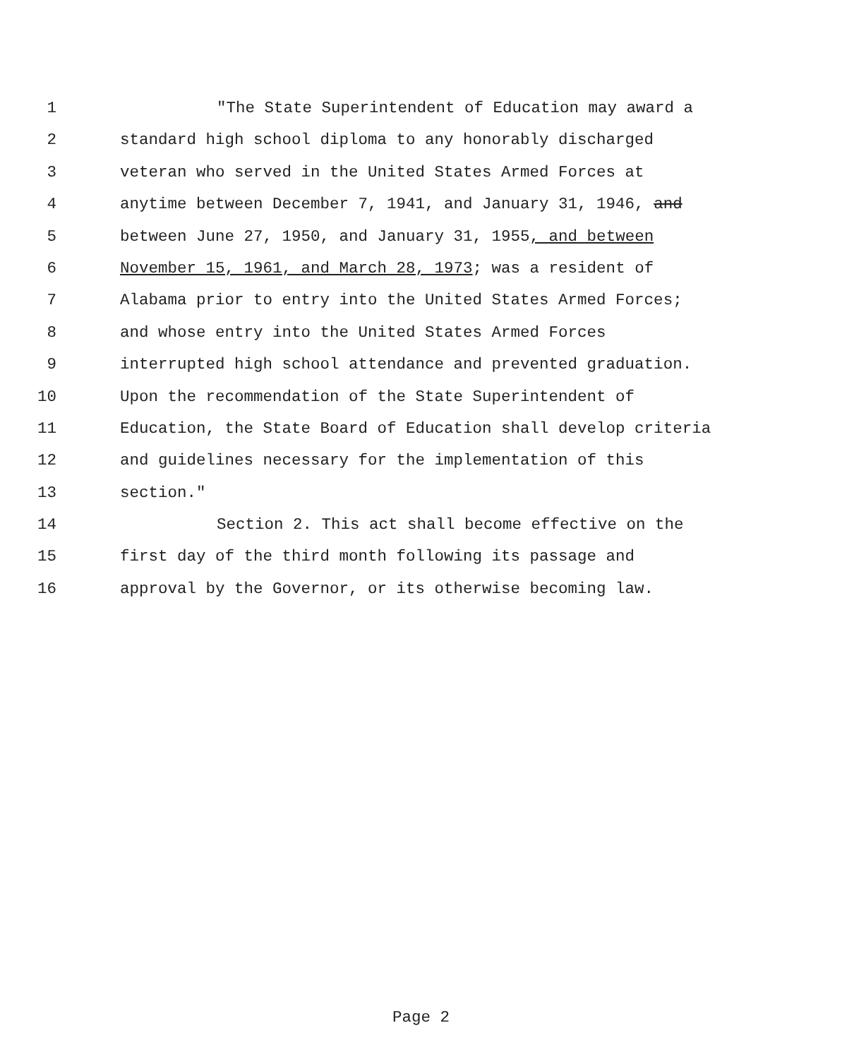1 "The State Superintendent of Education may award a
2 standard high school diploma to any honorably discharged
3 veteran who served in the United States Armed Forces at
4 anytime between December 7, 1941, and January 31, 1946, and
5 between June 27, 1950, and January 31, 1955, and between
6 November 15, 1961, and March 28, 1973; was a resident of
7 Alabama prior to entry into the United States Armed Forces;
8 and whose entry into the United States Armed Forces
9 interrupted high school attendance and prevented graduation.
10 Upon the recommendation of the State Superintendent of
11 Education, the State Board of Education shall develop criteria
12 and guidelines necessary for the implementation of this
13 section."
14 Section 2. This act shall become effective on the
15 first day of the third month following its passage and
16 approval by the Governor, or its otherwise becoming law.
Page 2